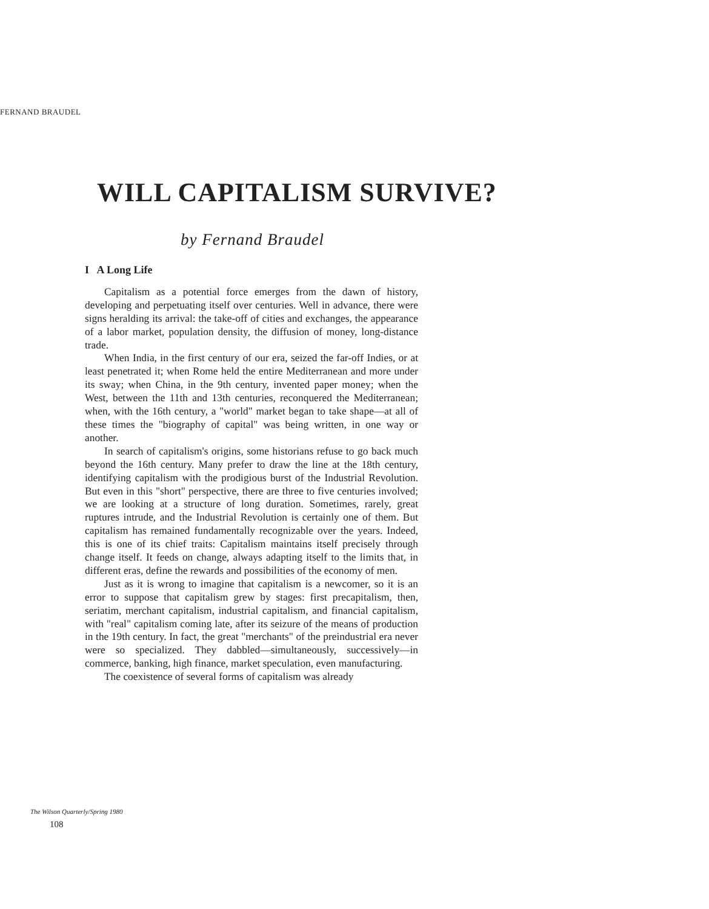FERNAND BRAUDEL
WILL CAPITALISM SURVIVE?
by Fernand Braudel
I A Long Life
Capitalism as a potential force emerges from the dawn of history, developing and perpetuating itself over centuries. Well in advance, there were signs heralding its arrival: the take-off of cities and exchanges, the appearance of a labor market, population density, the diffusion of money, long-distance trade.
When India, in the first century of our era, seized the far-off Indies, or at least penetrated it; when Rome held the entire Mediterranean and more under its sway; when China, in the 9th century, invented paper money; when the West, between the 11th and 13th centuries, reconquered the Mediterranean; when, with the 16th century, a "world" market began to take shape—at all of these times the "biography of capital" was being written, in one way or another.
In search of capitalism's origins, some historians refuse to go back much beyond the 16th century. Many prefer to draw the line at the 18th century, identifying capitalism with the prodigious burst of the Industrial Revolution. But even in this "short" perspective, there are three to five centuries involved; we are looking at a structure of long duration. Sometimes, rarely, great ruptures intrude, and the Industrial Revolution is certainly one of them. But capitalism has remained fundamentally recognizable over the years. Indeed, this is one of its chief traits: Capitalism maintains itself precisely through change itself. It feeds on change, always adapting itself to the limits that, in different eras, define the rewards and possibilities of the economy of men.
Just as it is wrong to imagine that capitalism is a newcomer, so it is an error to suppose that capitalism grew by stages: first precapitalism, then, seriatim, merchant capitalism, industrial capitalism, and financial capitalism, with "real" capitalism coming late, after its seizure of the means of production in the 19th century. In fact, the great "merchants" of the preindustrial era never were so specialized. They dabbled—simultaneously, successively—in commerce, banking, high finance, market speculation, even manufacturing.
The coexistence of several forms of capitalism was already
The Wilson Quarterly/Spring 1980
108